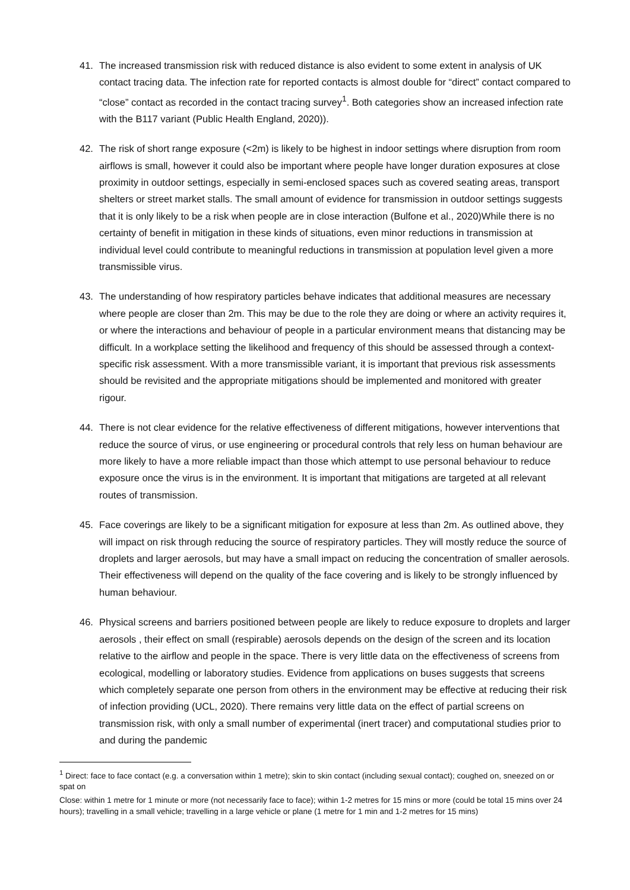41. The increased transmission risk with reduced distance is also evident to some extent in analysis of UK contact tracing data. The infection rate for reported contacts is almost double for “direct” contact compared to “close” contact as recorded in the contact tracing survey<sup>1</sup>. Both categories show an increased infection rate with the B117 variant (Public Health England, 2020)).
42. The risk of short range exposure (<2m) is likely to be highest in indoor settings where disruption from room airflows is small, however it could also be important where people have longer duration exposures at close proximity in outdoor settings, especially in semi-enclosed spaces such as covered seating areas, transport shelters or street market stalls. The small amount of evidence for transmission in outdoor settings suggests that it is only likely to be a risk when people are in close interaction (Bulfone et al., 2020)While there is no certainty of benefit in mitigation in these kinds of situations, even minor reductions in transmission at individual level could contribute to meaningful reductions in transmission at population level given a more transmissible virus.
43. The understanding of how respiratory particles behave indicates that additional measures are necessary where people are closer than 2m. This may be due to the role they are doing or where an activity requires it, or where the interactions and behaviour of people in a particular environment means that distancing may be difficult. In a workplace setting the likelihood and frequency of this should be assessed through a context-specific risk assessment. With a more transmissible variant, it is important that previous risk assessments should be revisited and the appropriate mitigations should be implemented and monitored with greater rigour.
44. There is not clear evidence for the relative effectiveness of different mitigations, however interventions that reduce the source of virus, or use engineering or procedural controls that rely less on human behaviour are more likely to have a more reliable impact than those which attempt to use personal behaviour to reduce exposure once the virus is in the environment. It is important that mitigations are targeted at all relevant routes of transmission.
45. Face coverings are likely to be a significant mitigation for exposure at less than 2m. As outlined above, they will impact on risk through reducing the source of respiratory particles. They will mostly reduce the source of droplets and larger aerosols, but may have a small impact on reducing the concentration of smaller aerosols. Their effectiveness will depend on the quality of the face covering and is likely to be strongly influenced by human behaviour.
46. Physical screens and barriers positioned between people are likely to reduce exposure to droplets and larger aerosols , their effect on small (respirable) aerosols depends on the design of the screen and its location relative to the airflow and people in the space. There is very little data on the effectiveness of screens from ecological, modelling or laboratory studies. Evidence from applications on buses suggests that screens which completely separate one person from others in the environment may be effective at reducing their risk of infection providing (UCL, 2020). There remains very little data on the effect of partial screens on transmission risk, with only a small number of experimental (inert tracer) and computational studies prior to and during the pandemic
<sup>1</sup> Direct: face to face contact (e.g. a conversation within 1 metre); skin to skin contact (including sexual contact); coughed on, sneezed on or spat on
Close: within 1 metre for 1 minute or more (not necessarily face to face); within 1-2 metres for 15 mins or more (could be total 15 mins over 24 hours); travelling in a small vehicle; travelling in a large vehicle or plane (1 metre for 1 min and 1-2 metres for 15 mins)